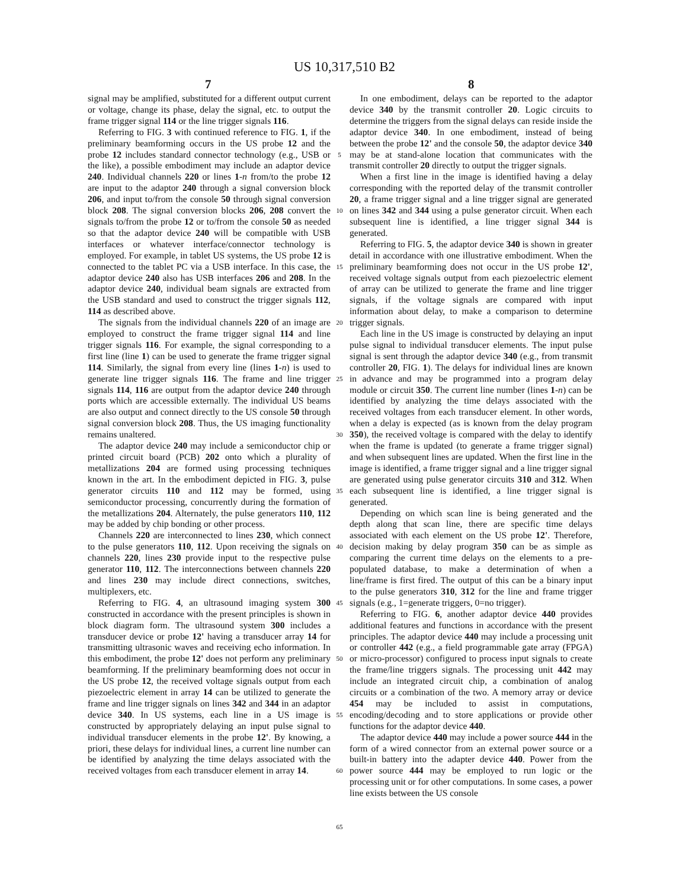US 10,317,510 B2
7 8
signal may be amplified, substituted for a different output current or voltage, change its phase, delay the signal, etc. to output the frame trigger signal 114 or the line trigger signals 116.
Referring to FIG. 3 with continued reference to FIG. 1, if the preliminary beamforming occurs in the US probe 12 and the probe 12 includes standard connector technology (e.g., USB or the like), a possible embodiment may include an adaptor device 240. Individual channels 220 or lines 1-n from/to the probe 12 are input to the adaptor 240 through a signal conversion block 206, and input to/from the console 50 through signal conversion block 208. The signal conversion blocks 206, 208 convert the signals to/from the probe 12 or to/from the console 50 as needed so that the adaptor device 240 will be compatible with USB interfaces or whatever interface/connector technology is employed. For example, in tablet US systems, the US probe 12 is connected to the tablet PC via a USB interface. In this case, the adaptor device 240 also has USB interfaces 206 and 208. In the adaptor device 240, individual beam signals are extracted from the USB standard and used to construct the trigger signals 112, 114 as described above.
The signals from the individual channels 220 of an image are employed to construct the frame trigger signal 114 and line trigger signals 116. For example, the signal corresponding to a first line (line 1) can be used to generate the frame trigger signal 114. Similarly, the signal from every line (lines 1-n) is used to generate line trigger signals 116. The frame and line trigger signals 114, 116 are output from the adaptor device 240 through ports which are accessible externally. The individual US beams are also output and connect directly to the US console 50 through signal conversion block 208. Thus, the US imaging functionality remains unaltered.
The adaptor device 240 may include a semiconductor chip or printed circuit board (PCB) 202 onto which a plurality of metallizations 204 are formed using processing techniques known in the art. In the embodiment depicted in FIG. 3, pulse generator circuits 110 and 112 may be formed, using semiconductor processing, concurrently during the formation of the metallizations 204. Alternately, the pulse generators 110, 112 may be added by chip bonding or other process.
Channels 220 are interconnected to lines 230, which connect to the pulse generators 110, 112. Upon receiving the signals on channels 220, lines 230 provide input to the respective pulse generator 110, 112. The interconnections between channels 220 and lines 230 may include direct connections, switches, multiplexers, etc.
Referring to FIG. 4, an ultrasound imaging system 300 constructed in accordance with the present principles is shown in block diagram form. The ultrasound system 300 includes a transducer device or probe 12' having a transducer array 14 for transmitting ultrasonic waves and receiving echo information. In this embodiment, the probe 12' does not perform any preliminary beamforming. If the preliminary beamforming does not occur in the US probe 12, the received voltage signals output from each piezoelectric element in array 14 can be utilized to generate the frame and line trigger signals on lines 342 and 344 in an adaptor device 340. In US systems, each line in a US image is constructed by appropriately delaying an input pulse signal to individual transducer elements in the probe 12'. By knowing, a priori, these delays for individual lines, a current line number can be identified by analyzing the time delays associated with the received voltages from each transducer element in array 14.
5
10
15
20
25
30
35
40
45
50
55
60
65
In one embodiment, delays can be reported to the adaptor device 340 by the transmit controller 20. Logic circuits to determine the triggers from the signal delays can reside inside the adaptor device 340. In one embodiment, instead of being between the probe 12' and the console 50, the adaptor device 340 may be at stand-alone location that communicates with the transmit controller 20 directly to output the trigger signals.
When a first line in the image is identified having a delay corresponding with the reported delay of the transmit controller 20, a frame trigger signal and a line trigger signal are generated on lines 342 and 344 using a pulse generator circuit. When each subsequent line is identified, a line trigger signal 344 is generated.
Referring to FIG. 5, the adaptor device 340 is shown in greater detail in accordance with one illustrative embodiment. When the preliminary beamforming does not occur in the US probe 12', received voltage signals output from each piezoelectric element of array can be utilized to generate the frame and line trigger signals, if the voltage signals are compared with input information about delay, to make a comparison to determine trigger signals.
Each line in the US image is constructed by delaying an input pulse signal to individual transducer elements. The input pulse signal is sent through the adaptor device 340 (e.g., from transmit controller 20, FIG. 1). The delays for individual lines are known in advance and may be programmed into a program delay module or circuit 350. The current line number (lines 1-n) can be identified by analyzing the time delays associated with the received voltages from each transducer element. In other words, when a delay is expected (as is known from the delay program 350), the received voltage is compared with the delay to identify when the frame is updated (to generate a frame trigger signal) and when subsequent lines are updated. When the first line in the image is identified, a frame trigger signal and a line trigger signal are generated using pulse generator circuits 310 and 312. When each subsequent line is identified, a line trigger signal is generated.
Depending on which scan line is being generated and the depth along that scan line, there are specific time delays associated with each element on the US probe 12'. Therefore, decision making by delay program 350 can be as simple as comparing the current time delays on the elements to a pre-populated database, to make a determination of when a line/frame is first fired. The output of this can be a binary input to the pulse generators 310, 312 for the line and frame trigger signals (e.g., 1=generate triggers, 0=no trigger).
Referring to FIG. 6, another adaptor device 440 provides additional features and functions in accordance with the present principles. The adaptor device 440 may include a processing unit or controller 442 (e.g., a field programmable gate array (FPGA) or micro-processor) configured to process input signals to create the frame/line triggers signals. The processing unit 442 may include an integrated circuit chip, a combination of analog circuits or a combination of the two. A memory array or device 454 may be included to assist in computations, encoding/decoding and to store applications or provide other functions for the adaptor device 440.
The adaptor device 440 may include a power source 444 in the form of a wired connector from an external power source or a built-in battery into the adapter device 440. Power from the power source 444 may be employed to run logic or the processing unit or for other computations. In some cases, a power line exists between the US console